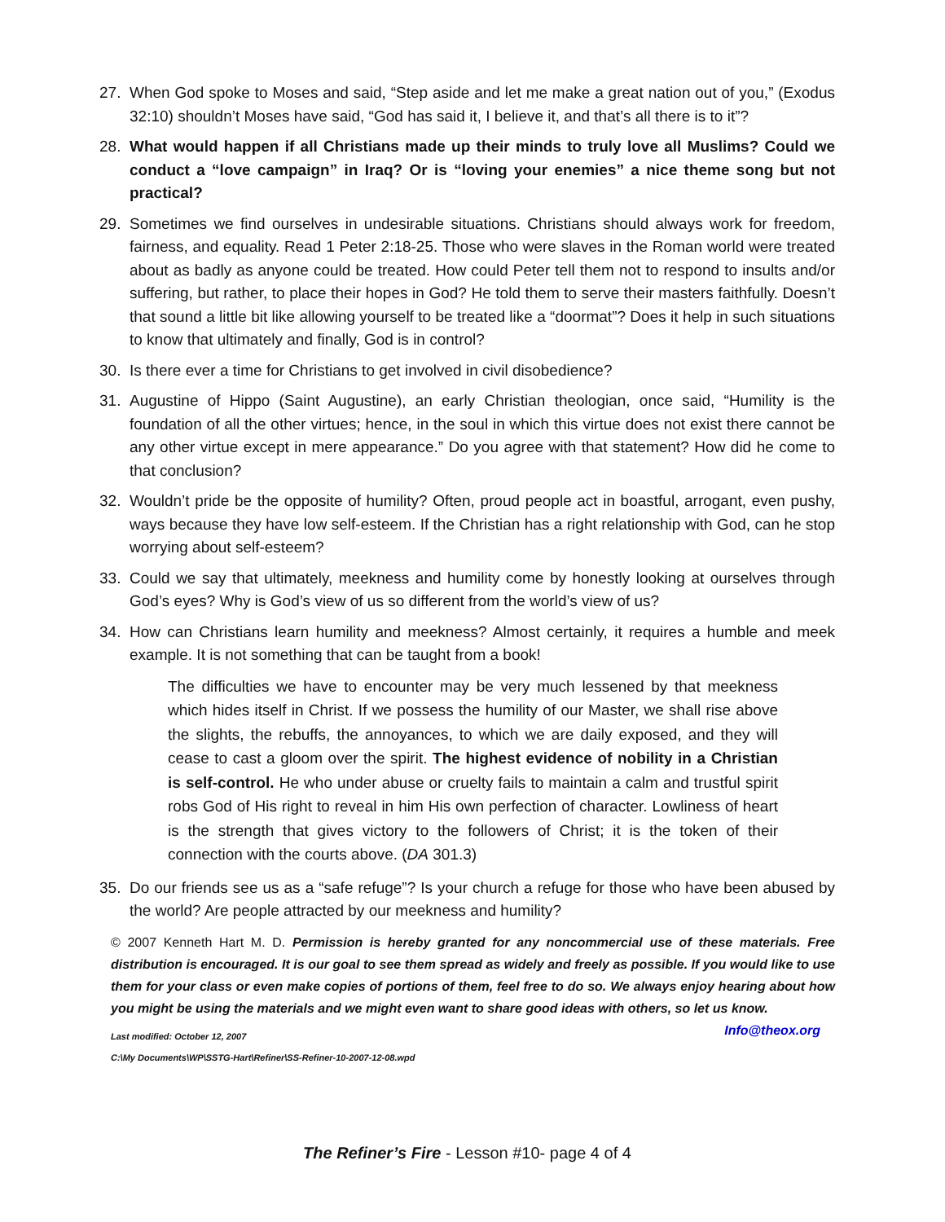27. When God spoke to Moses and said, “Step aside and let me make a great nation out of you,” (Exodus 32:10) shouldn’t Moses have said, “God has said it, I believe it, and that’s all there is to it”?
28. What would happen if all Christians made up their minds to truly love all Muslims? Could we conduct a “love campaign” in Iraq? Or is “loving your enemies” a nice theme song but not practical?
29. Sometimes we find ourselves in undesirable situations. Christians should always work for freedom, fairness, and equality. Read 1 Peter 2:18-25. Those who were slaves in the Roman world were treated about as badly as anyone could be treated. How could Peter tell them not to respond to insults and/or suffering, but rather, to place their hopes in God? He told them to serve their masters faithfully. Doesn’t that sound a little bit like allowing yourself to be treated like a “doormat”? Does it help in such situations to know that ultimately and finally, God is in control?
30. Is there ever a time for Christians to get involved in civil disobedience?
31. Augustine of Hippo (Saint Augustine), an early Christian theologian, once said, “Humility is the foundation of all the other virtues; hence, in the soul in which this virtue does not exist there cannot be any other virtue except in mere appearance.” Do you agree with that statement? How did he come to that conclusion?
32. Wouldn’t pride be the opposite of humility? Often, proud people act in boastful, arrogant, even pushy, ways because they have low self-esteem. If the Christian has a right relationship with God, can he stop worrying about self-esteem?
33. Could we say that ultimately, meekness and humility come by honestly looking at ourselves through God’s eyes? Why is God’s view of us so different from the world’s view of us?
34. How can Christians learn humility and meekness? Almost certainly, it requires a humble and meek example. It is not something that can be taught from a book!
The difficulties we have to encounter may be very much lessened by that meekness which hides itself in Christ. If we possess the humility of our Master, we shall rise above the slights, the rebuffs, the annoyances, to which we are daily exposed, and they will cease to cast a gloom over the spirit. The highest evidence of nobility in a Christian is self-control. He who under abuse or cruelty fails to maintain a calm and trustful spirit robs God of His right to reveal in him His own perfection of character. Lowliness of heart is the strength that gives victory to the followers of Christ; it is the token of their connection with the courts above. (DA 301.3)
35. Do our friends see us as a “safe refuge”? Is your church a refuge for those who have been abused by the world? Are people attracted by our meekness and humility?
© 2007 Kenneth Hart M. D. Permission is hereby granted for any noncommercial use of these materials. Free distribution is encouraged. It is our goal to see them spread as widely and freely as possible. If you would like to use them for your class or even make copies of portions of them, feel free to do so. We always enjoy hearing about how you might be using the materials and we might even want to share good ideas with others, so let us know. Info@theox.org
Last modified: October 12, 2007
C:\My Documents\WP\SSTG-Hart\Refiner\SS-Refiner-10-2007-12-08.wpd
The Refiner’s Fire - Lesson #10- page 4 of 4